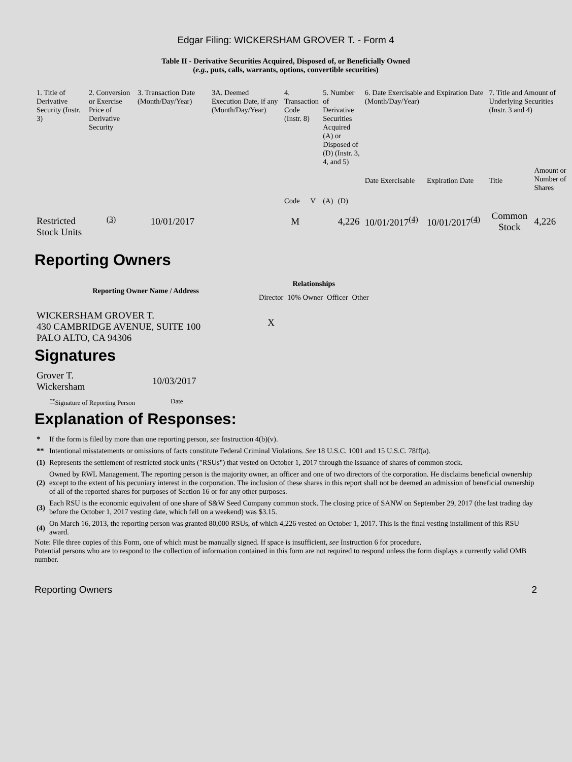Edgar Filing: WICKERSHAM GROVER T. - Form 4
Table II - Derivative Securities Acquired, Disposed of, or Beneficially Owned
(e.g., puts, calls, warrants, options, convertible securities)
| 1. Title of Derivative Security (Instr. 3) | 2. Conversion or Exercise Price of Derivative Security | 3. Transaction Date (Month/Day/Year) | 3A. Deemed Execution Date, if any (Month/Day/Year) | 4. Transaction Code (Instr. 8) | | 5. Number of Derivative Securities Acquired (A) or Disposed of (D) (Instr. 3, 4, and 5) | | 6. Date Exercisable and Expiration Date (Month/Day/Year) | | 7. Title and Amount of Underlying Securities (Instr. 3 and 4) | |
| --- | --- | --- | --- | --- | --- | --- | --- | --- | --- | --- | --- |
| | | | | Code | V | (A) | (D) | Date Exercisable | Expiration Date | Title | Amount or Number of Shares |
| Restricted Stock Units | <sup>(3)</sup> | 10/01/2017 | | M | | | 4,226 | 10/01/2017<sup>(4)</sup> | 10/01/2017<sup>(4)</sup> | Common Stock | 4,226 |
Reporting Owners
| Reporting Owner Name / Address | Relationships | | | |
| --- | --- | --- | --- | --- |
| | Director | 10% Owner | Officer | Other |
| WICKERSHAM GROVER T. 430 CAMBRIDGE AVENUE, SUITE 100 PALO ALTO, CA 94306 | X | | | |
Signatures
| Grover T. Wickersham | 10/03/2017 |
| <sup>**</sup> Signature of Reporting Person | Date |
Explanation of Responses:
| * | If the form is filed by more than one reporting person, see Instruction 4(b)(v). |
| ** | Intentional misstatements or omissions of facts constitute Federal Criminal Violations. See 18 U.S.C. 1001 and 15 U.S.C. 78ff(a). |
| (1) | Represents the settlement of restricted stock units ("RSUs") that vested on October 1, 2017 through the issuance of shares of common stock. |
| (2) | Owned by RWL Management. The reporting person is the majority owner, an officer and one of two directors of the corporation. He disclaims beneficial ownership except to the extent of his pecuniary interest in the corporation. The inclusion of these shares in this report shall not be deemed an admission of beneficial ownership of all of the reported shares for purposes of Section 16 or for any other purposes. |
| (3) | Each RSU is the economic equivalent of one share of S&W Seed Company common stock. The closing price of SANW on September 29, 2017 (the last trading day before the October 1, 2017 vesting date, which fell on a weekend) was $3.15. |
| (4) | On March 16, 2013, the reporting person was granted 80,000 RSUs, of which 4,226 vested on October 1, 2017. This is the final vesting installment of this RSU award. |
Note: File three copies of this Form, one of which must be manually signed. If space is insufficient, see Instruction 6 for procedure.
Potential persons who are to respond to the collection of information contained in this form are not required to respond unless the form displays a currently valid OMB number.
Reporting Owners 2